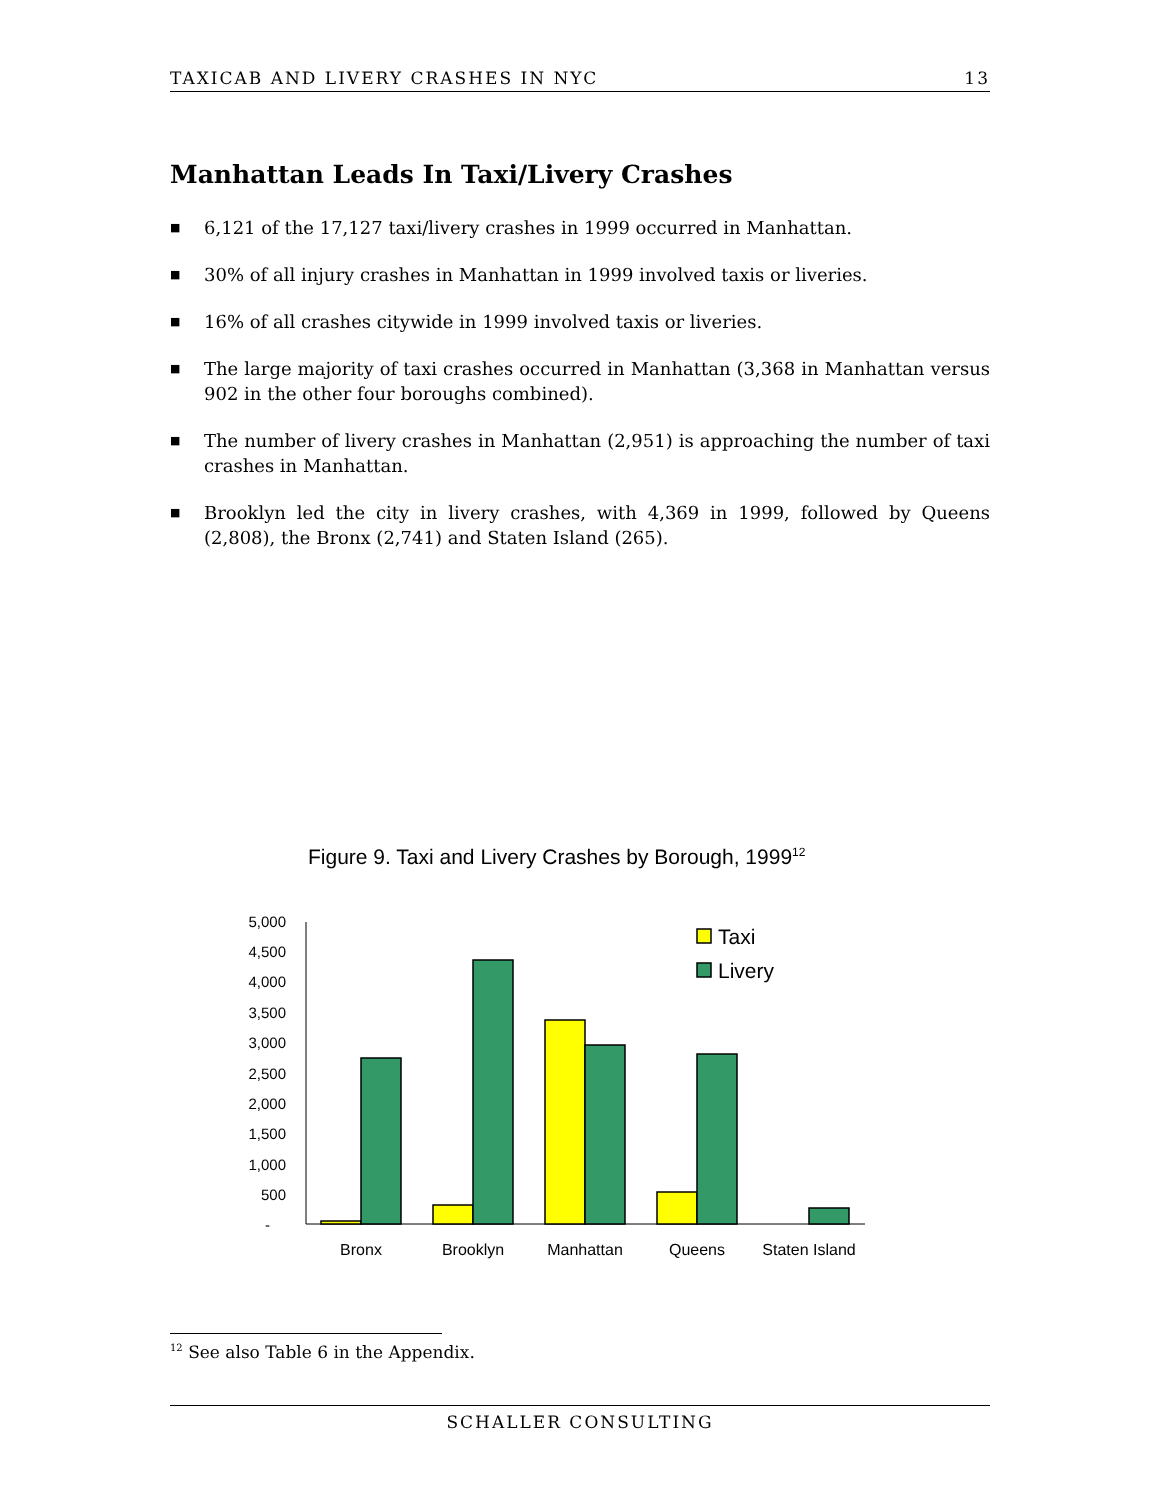TAXICAB AND LIVERY CRASHES IN NYC 13
Manhattan Leads In Taxi/Livery Crashes
■ 6,121 of the 17,127 taxi/livery crashes in 1999 occurred in Manhattan.
■ 30% of all injury crashes in Manhattan in 1999 involved taxis or liveries.
■ 16% of all crashes citywide in 1999 involved taxis or liveries.
■ The large majority of taxi crashes occurred in Manhattan (3,368 in Manhattan versus 902 in the other four boroughs combined).
■ The number of livery crashes in Manhattan (2,951) is approaching the number of taxi crashes in Manhattan.
■ Brooklyn led the city in livery crashes, with 4,369 in 1999, followed by Queens (2,808), the Bronx (2,741) and Staten Island (265).
Figure 9. Taxi and Livery Crashes by Borough, 199912
5,000
4,500
4,000
3,500
3,000
2,500
2,000
1,500
1,000
500
-
Taxi
Livery
Bronx
Brooklyn
Manhattan
Queens
Staten Island
<sup>12</sup> See also Table 6 in the Appendix.
SCHALLER CONSULTING